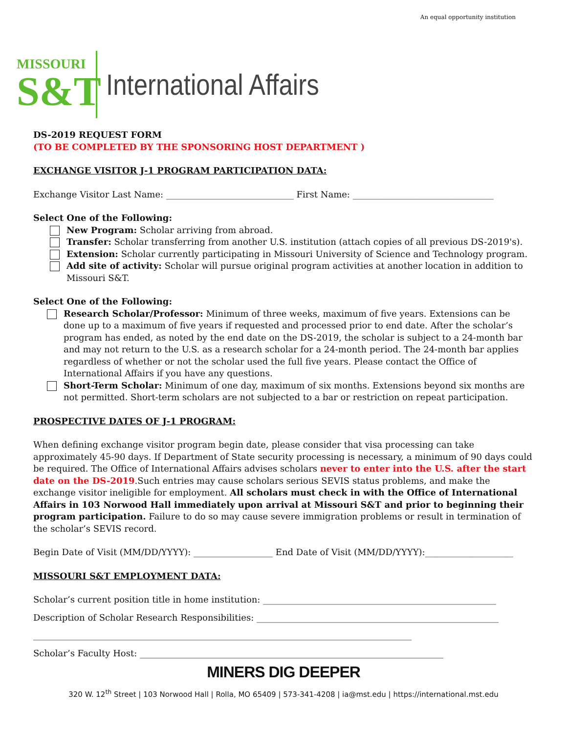An equal opportunity institution
MISSOURI
S&T
International Affairs
DS-2019 REQUEST FORM
(TO BE COMPLETED BY THE SPONSORING HOST DEPARTMENT )
EXCHANGE VISITOR J-1 PROGRAM PARTICIPATION DATA:
Exchange Visitor Last Name: _____________________________ First Name: ________________________________
Select One of the Following:
New Program: Scholar arriving from abroad.
Transfer: Scholar transferring from another U.S. institution (attach copies of all previous DS-2019's).
Extension: Scholar currently participating in Missouri University of Science and Technology program.
Add site of activity: Scholar will pursue original program activities at another location in addition to Missouri S&T.
Select One of the Following:
Research Scholar/Professor: Minimum of three weeks, maximum of five years. Extensions can be done up to a maximum of five years if requested and processed prior to end date. After the scholar’s program has ended, as noted by the end date on the DS-2019, the scholar is subject to a 24-month bar and may not return to the U.S. as a research scholar for a 24-month period. The 24-month bar applies regardless of whether or not the scholar used the full five years. Please contact the Office of International Affairs if you have any questions.
Short-Term Scholar: Minimum of one day, maximum of six months. Extensions beyond six months are not permitted. Short-term scholars are not subjected to a bar or restriction on repeat participation.
PROSPECTIVE DATES OF J-1 PROGRAM:
When defining exchange visitor program begin date, please consider that visa processing can take approximately 45-90 days. If Department of State security processing is necessary, a minimum of 90 days could be required. The Office of International Affairs advises scholars never to enter into the U.S. after the start date on the DS-2019.Such entries may cause scholars serious SEVIS status problems, and make the exchange visitor ineligible for employment. All scholars must check in with the Office of International Affairs in 103 Norwood Hall immediately upon arrival at Missouri S&T and prior to beginning their program participation. Failure to do so may cause severe immigration problems or result in termination of the scholar’s SEVIS record.
Begin Date of Visit (MM/DD/YYYY): __________________ End Date of Visit (MM/DD/YYYY):____________________
MISSOURI S&T EMPLOYMENT DATA:
Scholar’s current position title in home institution: _____________________________________________________
Description of Scholar Research Responsibilities: _______________________________________________________
______________________________________________________________________________________
Scholar’s Faculty Host: _____________________________________________________________________
MINERS DIG DEEPER
320 W. 12<sup>th</sup> Street | 103 Norwood Hall | Rolla, MO 65409 | 573-341-4208 | ia@mst.edu | https://international.mst.edu